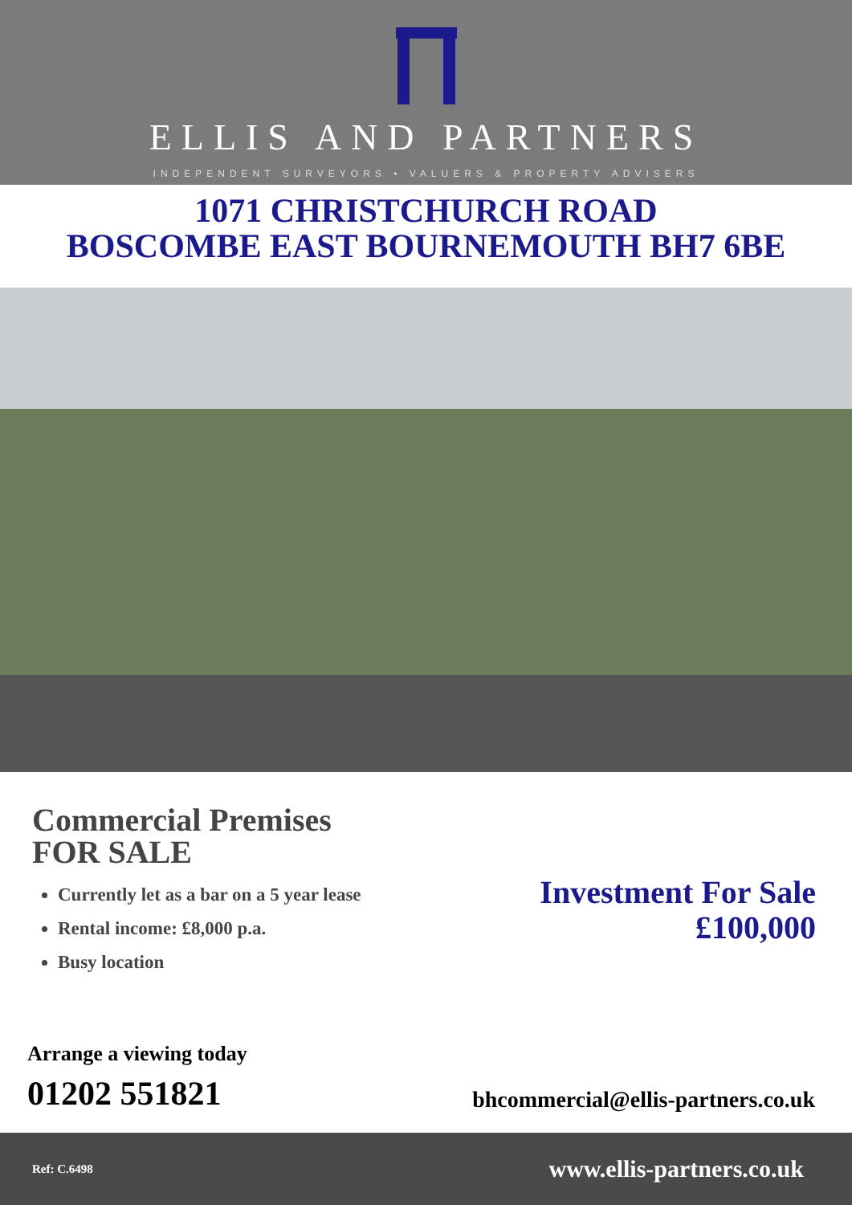ELLIS AND PARTNERS
INDEPENDENT SURVEYORS • VALUERS & PROPERTY ADVISERS
1071 CHRISTCHURCH ROAD
BOSCOMBE EAST BOURNEMOUTH BH7 6BE
Commercial Premises
FOR SALE
Currently let as a bar on a 5 year lease
Rental income: £8,000 p.a.
Busy location
Investment For Sale
£100,000
Arrange a viewing today
01202 551821
bhcommercial@ellis-partners.co.uk
Ref: C.6498 www.ellis-partners.co.uk